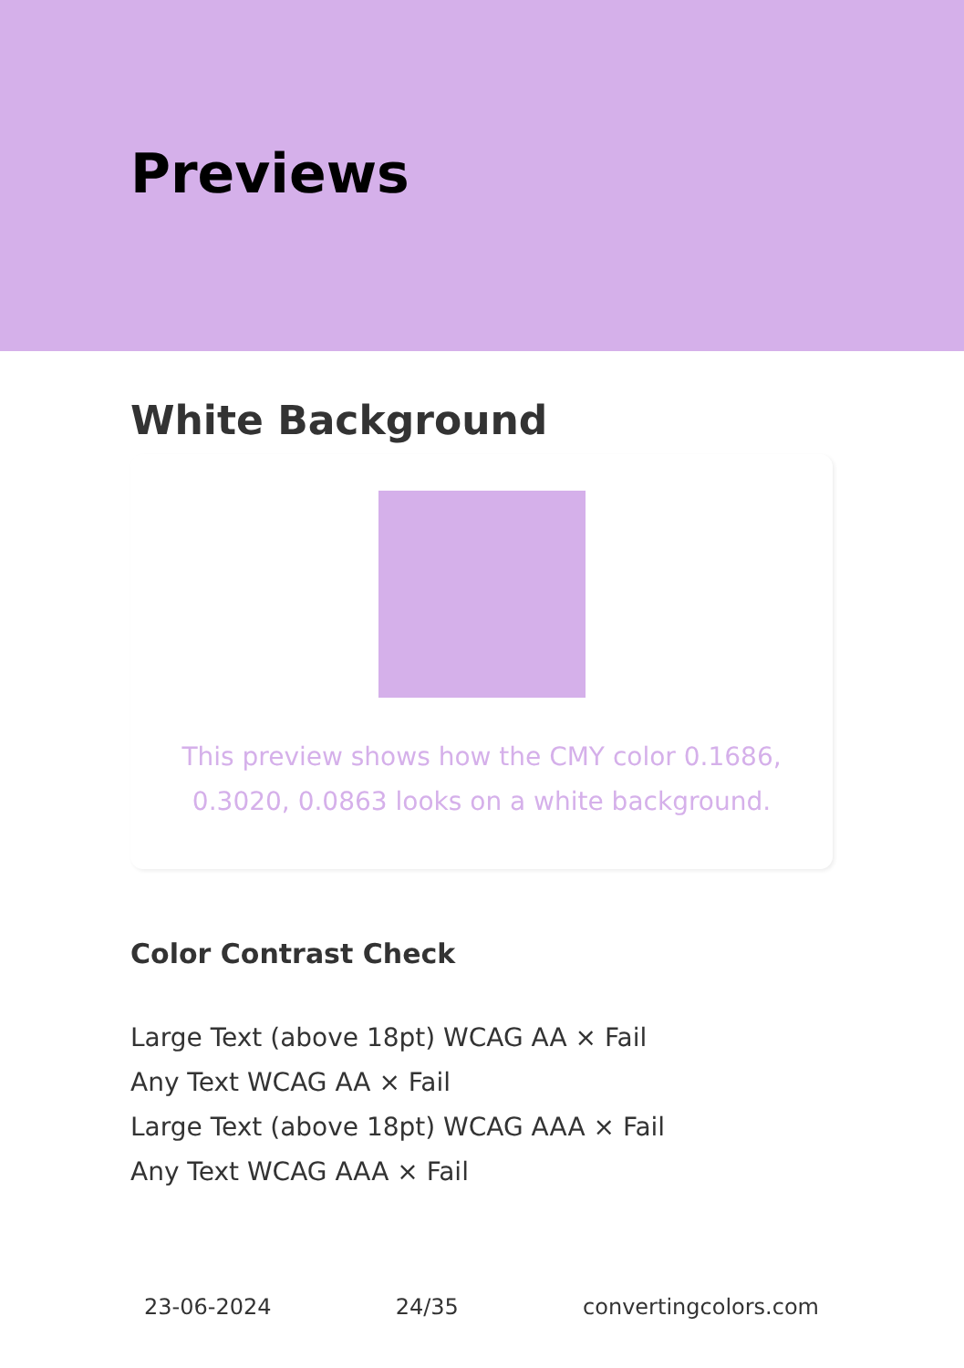Previews
White Background
This preview shows how the CMY color 0.1686, 0.3020, 0.0863 looks on a white background.
Color Contrast Check
Large Text (above 18pt) WCAG AA × Fail
Any Text WCAG AA × Fail
Large Text (above 18pt) WCAG AAA × Fail
Any Text WCAG AAA × Fail
23-06-2024 24/35 convertingcolors.com